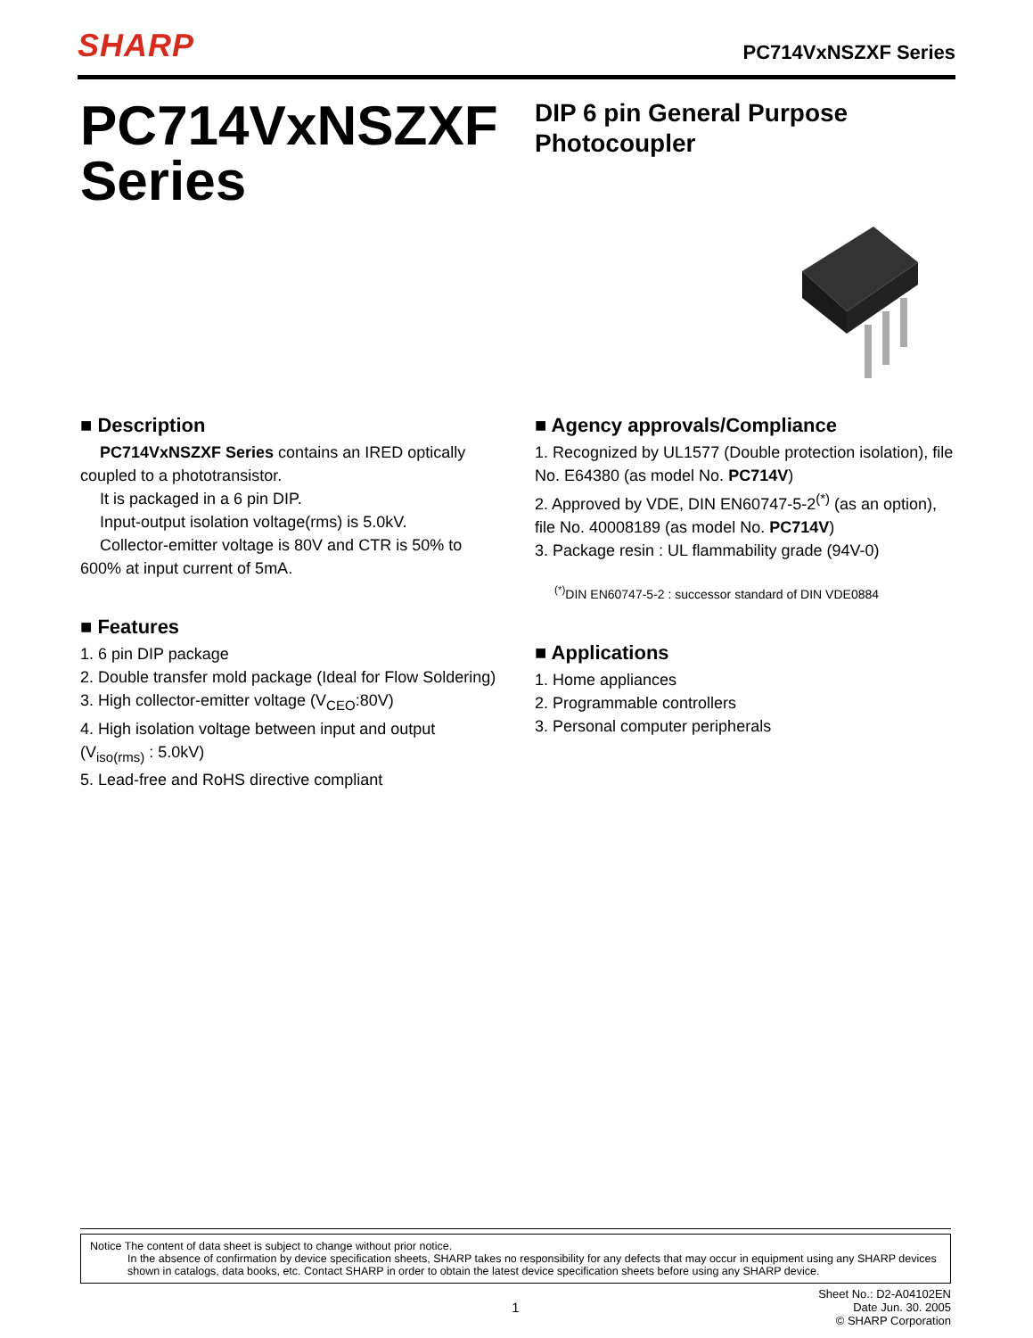SHARP PC714VxNSZXF Series
PC714VxNSZXF Series
DIP 6 pin General Purpose Photocoupler
■ Description
PC714VxNSZXF Series contains an IRED optically coupled to a phototransistor.
It is packaged in a 6 pin DIP.
Input-output isolation voltage(rms) is 5.0kV.
Collector-emitter voltage is 80V and CTR is 50% to 600% at input current of 5mA.
■ Features
1. 6 pin DIP package
2. Double transfer mold package (Ideal for Flow Soldering)
3. High collector-emitter voltage (V<sub>CEO</sub>:80V)
4. High isolation voltage between input and output (V<sub>iso(rms)</sub> : 5.0kV)
5. Lead-free and RoHS directive compliant
■ Agency approvals/Compliance
1. Recognized by UL1577 (Double protection isolation), file No. E64380 (as model No. PC714V)
2. Approved by VDE, DIN EN60747-5-2<sup>(*)</sup> (as an option), file No. 40008189 (as model No. PC714V)
3. Package resin : UL flammability grade (94V-0)
<sup>(*)</sup> DIN EN60747-5-2 : successor standard of DIN VDE0884
■ Applications
1. Home appliances
2. Programmable controllers
3. Personal computer peripherals
Notice The content of data sheet is subject to change without prior notice.
In the absence of confirmation by device specification sheets, SHARP takes no responsibility for any defects that may occur in equipment using any SHARP devices shown in catalogs, data books, etc. Contact SHARP in order to obtain the latest device specification sheets before using any SHARP device.
1 Sheet No.: D2-A04102EN
Date Jun. 30. 2005
© SHARP Corporation